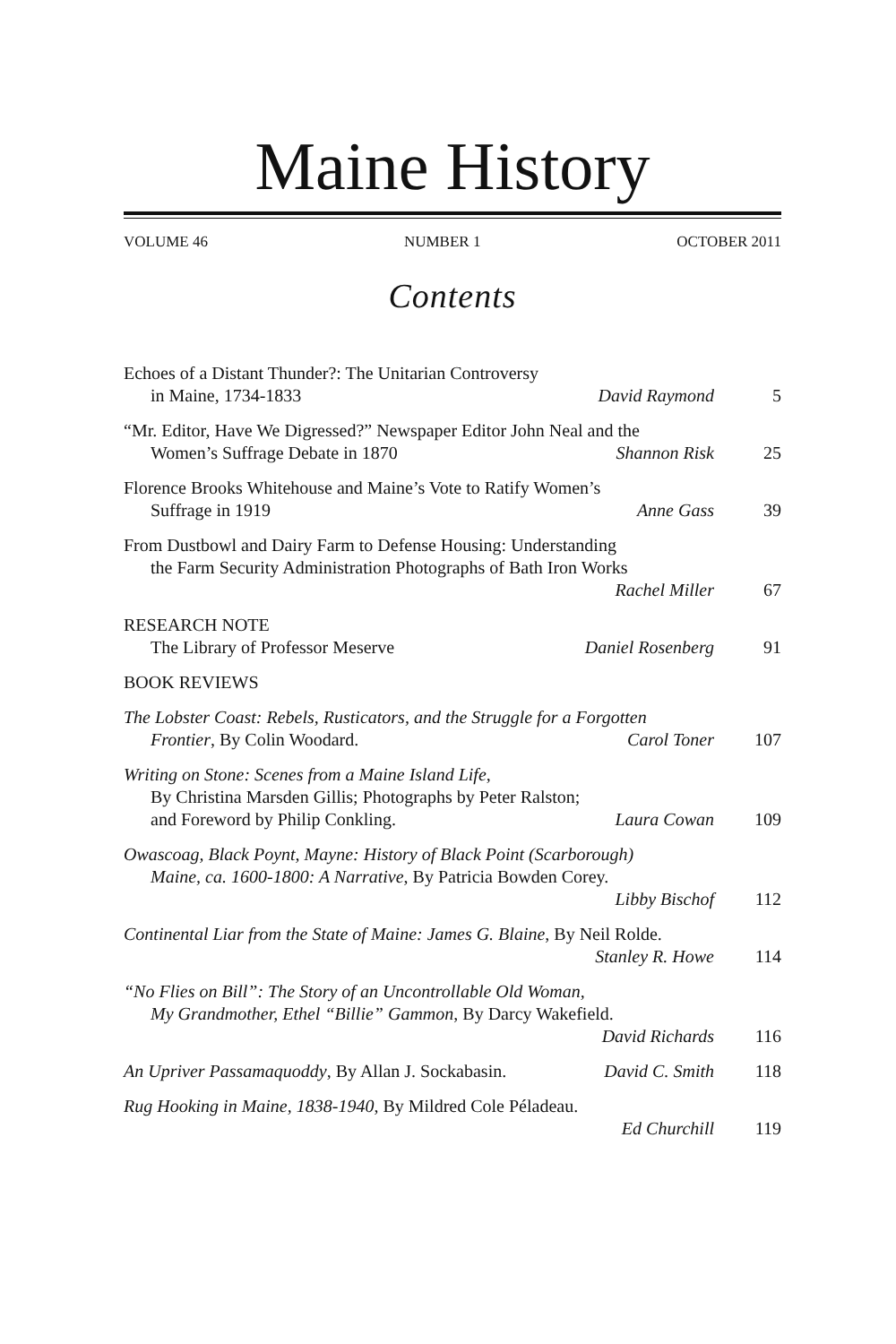Maine History
VOLUME 46 NUMBER 1 OCTOBER 2011
Contents
Echoes of a Distant Thunder?: The Unitarian Controversy
in Maine, 1734-1833 David Raymond 5
“Mr. Editor, Have We Digressed?” Newspaper Editor John Neal and the
Women’s Suffrage Debate in 1870 Shannon Risk 25
Florence Brooks Whitehouse and Maine’s Vote to Ratify Women’s
Suffrage in 1919 Anne Gass 39
From Dustbowl and Dairy Farm to Defense Housing: Understanding
the Farm Security Administration Photographs of Bath Iron Works
Rachel Miller 67
RESEARCH NOTE
The Library of Professor Meserve Daniel Rosenberg 91
BOOK REVIEWS
The Lobster Coast: Rebels, Rusticators, and the Struggle for a Forgotten
Frontier, By Colin Woodard. Carol Toner 107
Writing on Stone: Scenes from a Maine Island Life,
By Christina Marsden Gillis; Photographs by Peter Ralston;
and Foreword by Philip Conkling. Laura Cowan 109
Owascoag, Black Poynt, Mayne: History of Black Point (Scarborough)
Maine, ca. 1600-1800: A Narrative, By Patricia Bowden Corey.
Libby Bischof 112
Continental Liar from the State of Maine: James G. Blaine, By Neil Rolde.
Stanley R. Howe 114
“No Flies on Bill”: The Story of an Uncontrollable Old Woman,
My Grandmother, Ethel “Billie” Gammon, By Darcy Wakefield.
David Richards 116
An Upriver Passamaquoddy, By Allan J. Sockabasin. David C. Smith 118
Rug Hooking in Maine, 1838-1940, By Mildred Cole Péladeau.
Ed Churchill 119